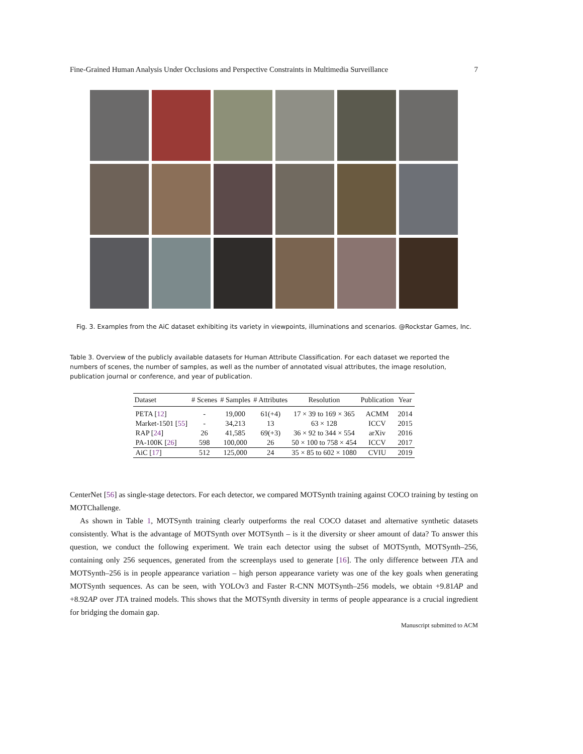Fine-Grained Human Analysis Under Occlusions and Perspective Constraints in Multimedia Surveillance 7
Fig. 3. Examples from the AiC dataset exhibiting its variety in viewpoints, illuminations and scenarios. @Rockstar Games, Inc.
Table 3. Overview of the publicly available datasets for Human Attribute Classification. For each dataset we reported the numbers of scenes, the number of samples, as well as the number of annotated visual attributes, the image resolution, publication journal or conference, and year of publication.
| Dataset | # Scenes | # Samples | # Attributes | Resolution | Publication | Year |
| --- | --- | --- | --- | --- | --- | --- |
| PETA [ 12 ] | - | 19,000 | 61(+4) | 17 × 39 to 169 × 365 | ACMM | 2014 |
| Market-1501 [ 55 ] | - | 34,213 | 13 | 63 × 128 | ICCV | 2015 |
| RAP [ 24 ] | 26 | 41,585 | 69(+3) | 36 × 92 to 344 × 554 | arXiv | 2016 |
| PA-100K [ 26 ] | 598 | 100,000 | 26 | 50 × 100 to 758 × 454 | ICCV | 2017 |
| AiC [ 17 ] | 512 | 125,000 | 24 | 35 × 85 to 602 × 1080 | CVIU | 2019 |
CenterNet [56] as single-stage detectors. For each detector, we compared MOTSynth training against COCO training by testing on MOTChallenge.
As shown in Table 1, MOTSynth training clearly outperforms the real COCO dataset and alternative synthetic datasets consistently. What is the advantage of MOTSynth over MOTSynth – is it the diversity or sheer amount of data? To answer this question, we conduct the following experiment. We train each detector using the subset of MOTSynth, MOTSynth–256, containing only 256 sequences, generated from the screenplays used to generate [16]. The only difference between JTA and MOTSynth–256 is in people appearance variation – high person appearance variety was one of the key goals when generating MOTSynth sequences. As can be seen, with YOLOv3 and Faster R-CNN MOTSynth–256 models, we obtain +9.81AP and +8.92AP over JTA trained models. This shows that the MOTSynth diversity in terms of people appearance is a crucial ingredient for bridging the domain gap.
Manuscript submitted to ACM